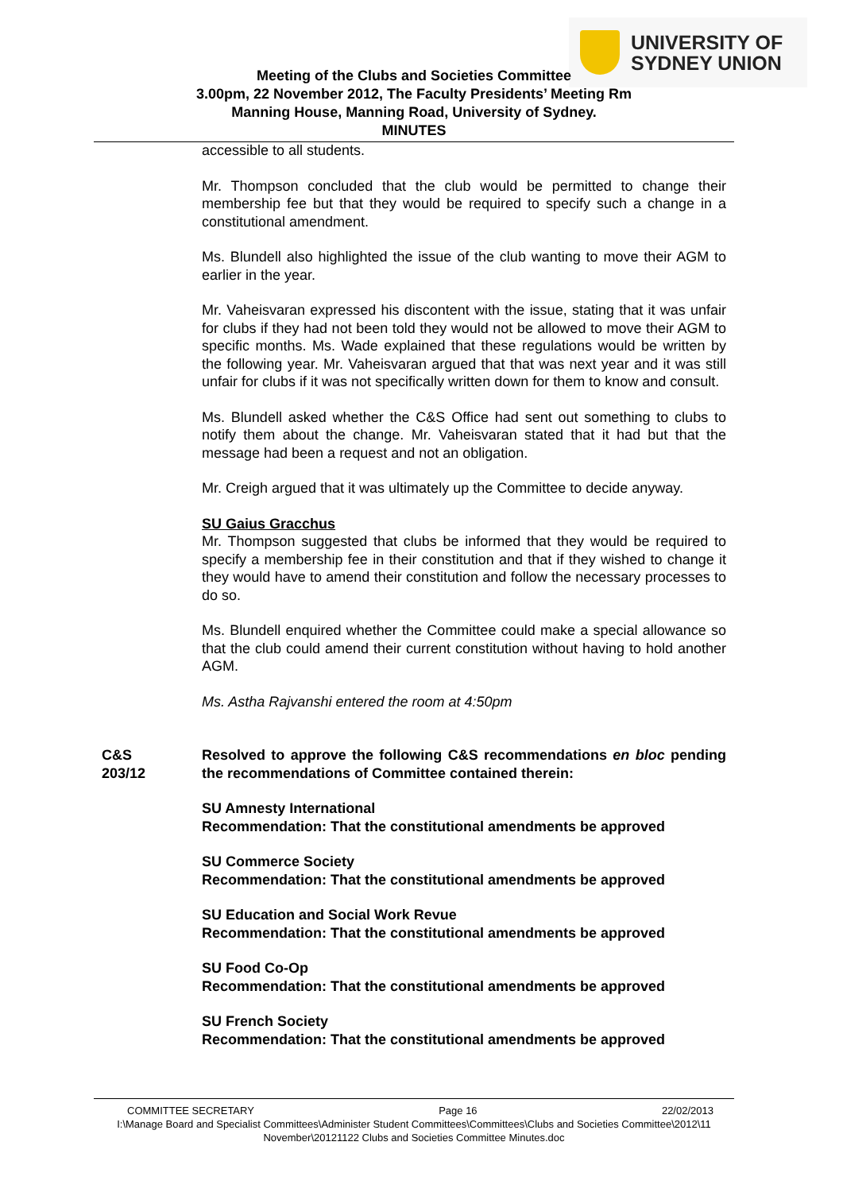UNIVERSITY OF
SYDNEY UNION
Meeting of the Clubs and Societies Committee
3.00pm, 22 November 2012, The Faculty Presidents’ Meeting Rm
Manning House, Manning Road, University of Sydney.
MINUTES
accessible to all students.
Mr. Thompson concluded that the club would be permitted to change their membership fee but that they would be required to specify such a change in a constitutional amendment.
Ms. Blundell also highlighted the issue of the club wanting to move their AGM to earlier in the year.
Mr. Vaheisvaran expressed his discontent with the issue, stating that it was unfair for clubs if they had not been told they would not be allowed to move their AGM to specific months. Ms. Wade explained that these regulations would be written by the following year. Mr. Vaheisvaran argued that that was next year and it was still unfair for clubs if it was not specifically written down for them to know and consult.
Ms. Blundell asked whether the C&S Office had sent out something to clubs to notify them about the change. Mr. Vaheisvaran stated that it had but that the message had been a request and not an obligation.
Mr. Creigh argued that it was ultimately up the Committee to decide anyway.
SU Gaius Gracchus
Mr. Thompson suggested that clubs be informed that they would be required to specify a membership fee in their constitution and that if they wished to change it they would have to amend their constitution and follow the necessary processes to do so.
Ms. Blundell enquired whether the Committee could make a special allowance so that the club could amend their current constitution without having to hold another AGM.
Ms. Astha Rajvanshi entered the room at 4:50pm
C&S
203/12
Resolved to approve the following C&S recommendations en bloc pending the recommendations of Committee contained therein:
SU Amnesty International
Recommendation: That the constitutional amendments be approved
SU Commerce Society
Recommendation: That the constitutional amendments be approved
SU Education and Social Work Revue
Recommendation: That the constitutional amendments be approved
SU Food Co-Op
Recommendation: That the constitutional amendments be approved
SU French Society
Recommendation: That the constitutional amendments be approved
COMMITTEE SECRETARY Page 16 22/02/2013
I:\Manage Board and Specialist Committees\Administer Student Committees\Committees\Clubs and Societies Committee\2012\11 November\20121122 Clubs and Societies Committee Minutes.doc